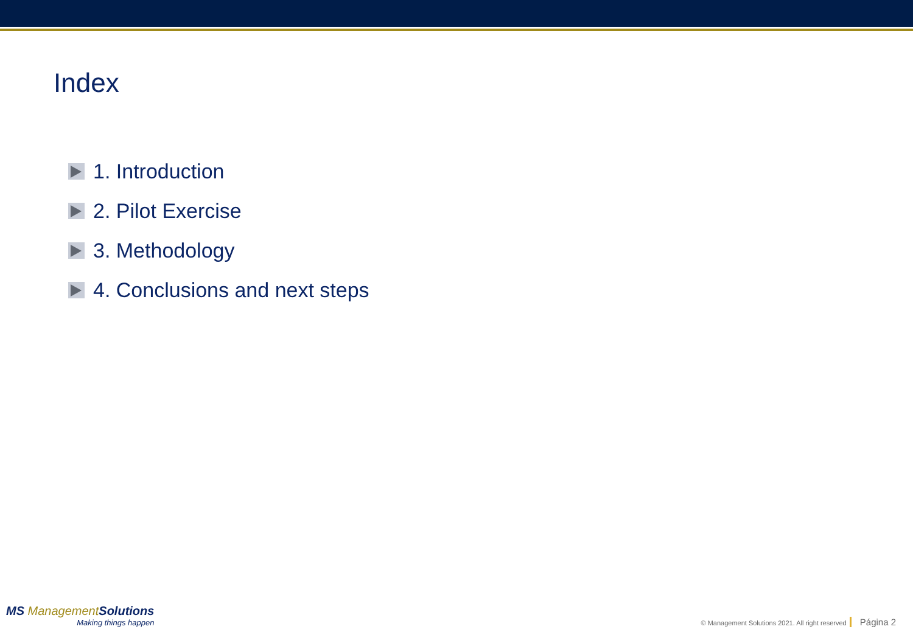Index
1. Introduction
2. Pilot Exercise
3. Methodology
4. Conclusions and next steps
MS ManagementSolutions
Making things happen
© Management Solutions 2021. All right reserved Página 2